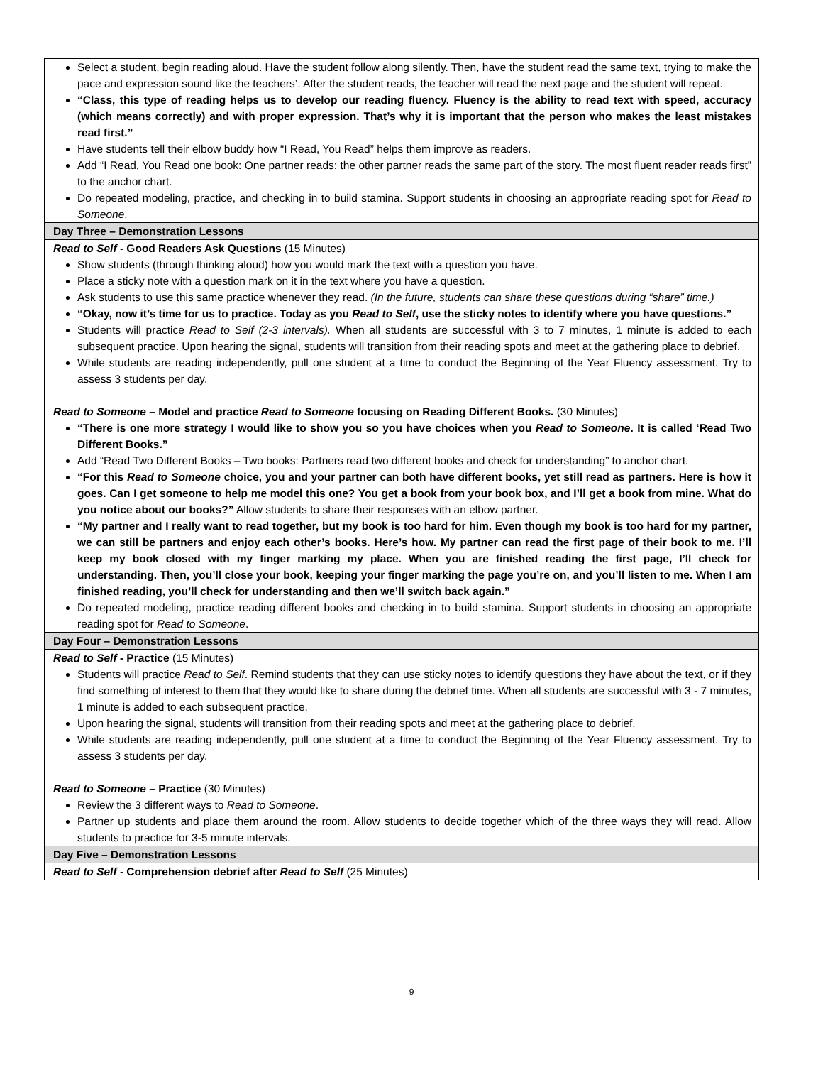| Select a student, begin reading aloud. Have the student follow along silently. Then, have the student read the same text, trying to make the pace and expression sound like the teachers’. After the student reads, the teacher will read the next page and the student will repeat. “Class, this type of reading helps us to develop our reading fluency. Fluency is the ability to read text with speed, accuracy (which means correctly) and with proper expression. That’s why it is important that the person who makes the least mistakes read first.” Have students tell their elbow buddy how “I Read, You Read” helps them improve as readers. Add “I Read, You Read one book: One partner reads: the other partner reads the same part of the story. The most fluent reader reads first” to the anchor chart. Do repeated modeling, practice, and checking in to build stamina. Support students in choosing an appropriate reading spot for Read to Someone . |
| Day Three – Demonstration Lessons |
| Read to Self - Good Readers Ask Questions (15 Minutes) Show students (through thinking aloud) how you would mark the text with a question you have. Place a sticky note with a question mark on it in the text where you have a question. Ask students to use this same practice whenever they read. (In the future, students can share these questions during “share” time.) “Okay, now it’s time for us to practice. Today as you Read to Self , use the sticky notes to identify where you have questions.” Students will practice Read to Self (2-3 intervals). When all students are successful with 3 to 7 minutes, 1 minute is added to each subsequent practice. Upon hearing the signal, students will transition from their reading spots and meet at the gathering place to debrief. While students are reading independently, pull one student at a time to conduct the Beginning of the Year Fluency assessment. Try to assess 3 students per day. Read to Someone – Model and practice Read to Someone focusing on Reading Different Books. (30 Minutes) “There is one more strategy I would like to show you so you have choices when you Read to Someone . It is called ‘Read Two Different Books.” Add “Read Two Different Books – Two books: Partners read two different books and check for understanding” to anchor chart. “For this Read to Someone choice, you and your partner can both have different books, yet still read as partners. Here is how it goes. Can I get someone to help me model this one? You get a book from your book box, and I’ll get a book from mine. What do you notice about our books?” Allow students to share their responses with an elbow partner. “My partner and I really want to read together, but my book is too hard for him. Even though my book is too hard for my partner, we can still be partners and enjoy each other’s books. Here’s how. My partner can read the first page of their book to me. I’ll keep my book closed with my finger marking my place. When you are finished reading the first page, I’ll check for understanding. Then, you’ll close your book, keeping your finger marking the page you’re on, and you’ll listen to me. When I am finished reading, you’ll check for understanding and then we’ll switch back again.” Do repeated modeling, practice reading different books and checking in to build stamina. Support students in choosing an appropriate reading spot for Read to Someone . |
| Day Four – Demonstration Lessons |
| Read to Self - Practice (15 Minutes) Students will practice Read to Self . Remind students that they can use sticky notes to identify questions they have about the text, or if they find something of interest to them that they would like to share during the debrief time. When all students are successful with 3 - 7 minutes, 1 minute is added to each subsequent practice. Upon hearing the signal, students will transition from their reading spots and meet at the gathering place to debrief. While students are reading independently, pull one student at a time to conduct the Beginning of the Year Fluency assessment. Try to assess 3 students per day. Read to Someone – Practice (30 Minutes) Review the 3 different ways to Read to Someone . Partner up students and place them around the room. Allow students to decide together which of the three ways they will read. Allow students to practice for 3-5 minute intervals. |
| Day Five – Demonstration Lessons |
| Read to Self - Comprehension debrief after Read to Self (25 Minutes) |
9